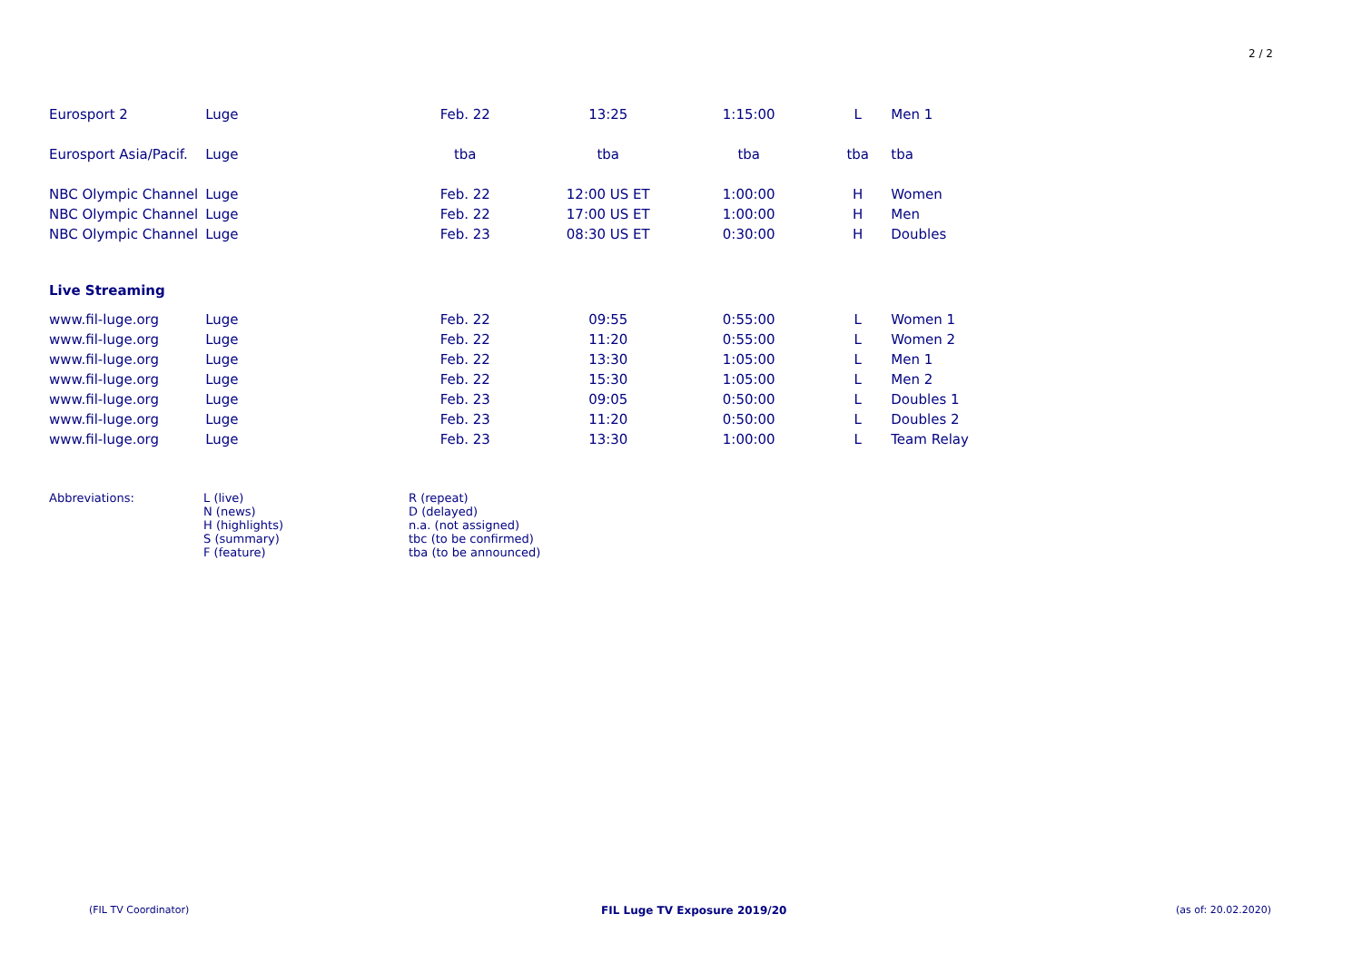2 / 2
| Eurosport 2 | Luge | Feb. 22 | 13:25 | 1:15:00 | L | Men 1 |
| Eurosport Asia/Pacif. | Luge | tba | tba | tba | tba | tba |
| NBC Olympic Channel | Luge | Feb. 22 | 12:00 US ET | 1:00:00 | H | Women |
| NBC Olympic Channel | Luge | Feb. 22 | 17:00 US ET | 1:00:00 | H | Men |
| NBC Olympic Channel | Luge | Feb. 23 | 08:30 US ET | 0:30:00 | H | Doubles |
| Live Streaming | | | | | | |
| www.fil-luge.org | Luge | Feb. 22 | 09:55 | 0:55:00 | L | Women 1 |
| www.fil-luge.org | Luge | Feb. 22 | 11:20 | 0:55:00 | L | Women 2 |
| www.fil-luge.org | Luge | Feb. 22 | 13:30 | 1:05:00 | L | Men 1 |
| www.fil-luge.org | Luge | Feb. 22 | 15:30 | 1:05:00 | L | Men 2 |
| www.fil-luge.org | Luge | Feb. 23 | 09:05 | 0:50:00 | L | Doubles 1 |
| www.fil-luge.org | Luge | Feb. 23 | 11:20 | 0:50:00 | L | Doubles 2 |
| www.fil-luge.org | Luge | Feb. 23 | 13:30 | 1:00:00 | L | Team Relay |
| Abbreviations: | L (live) N (news) H (highlights) S (summary) F (feature) | R (repeat) D (delayed) n.a. (not assigned) tbc (to be confirmed) tba (to be announced) |
(FIL TV Coordinator) FIL Luge TV Exposure 2019/20 (as of: 20.02.2020)